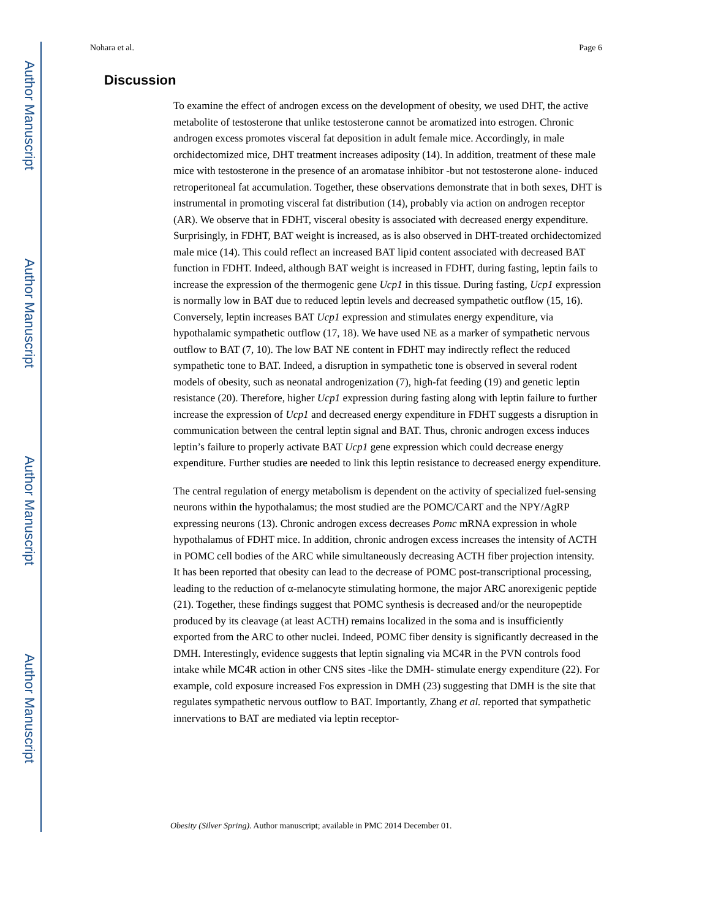Author Manuscript
Author Manuscript
Author Manuscript
Author Manuscript
Nohara et al. Page 6
Discussion
To examine the effect of androgen excess on the development of obesity, we used DHT, the active metabolite of testosterone that unlike testosterone cannot be aromatized into estrogen. Chronic androgen excess promotes visceral fat deposition in adult female mice. Accordingly, in male orchidectomized mice, DHT treatment increases adiposity (14). In addition, treatment of these male mice with testosterone in the presence of an aromatase inhibitor -but not testosterone alone- induced retroperitoneal fat accumulation. Together, these observations demonstrate that in both sexes, DHT is instrumental in promoting visceral fat distribution (14), probably via action on androgen receptor (AR). We observe that in FDHT, visceral obesity is associated with decreased energy expenditure. Surprisingly, in FDHT, BAT weight is increased, as is also observed in DHT-treated orchidectomized male mice (14). This could reflect an increased BAT lipid content associated with decreased BAT function in FDHT. Indeed, although BAT weight is increased in FDHT, during fasting, leptin fails to increase the expression of the thermogenic gene Ucp1 in this tissue. During fasting, Ucp1 expression is normally low in BAT due to reduced leptin levels and decreased sympathetic outflow (15, 16). Conversely, leptin increases BAT Ucp1 expression and stimulates energy expenditure, via hypothalamic sympathetic outflow (17, 18). We have used NE as a marker of sympathetic nervous outflow to BAT (7, 10). The low BAT NE content in FDHT may indirectly reflect the reduced sympathetic tone to BAT. Indeed, a disruption in sympathetic tone is observed in several rodent models of obesity, such as neonatal androgenization (7), high-fat feeding (19) and genetic leptin resistance (20). Therefore, higher Ucp1 expression during fasting along with leptin failure to further increase the expression of Ucp1 and decreased energy expenditure in FDHT suggests a disruption in communication between the central leptin signal and BAT. Thus, chronic androgen excess induces leptin’s failure to properly activate BAT Ucp1 gene expression which could decrease energy expenditure. Further studies are needed to link this leptin resistance to decreased energy expenditure.
The central regulation of energy metabolism is dependent on the activity of specialized fuel-sensing neurons within the hypothalamus; the most studied are the POMC/CART and the NPY/AgRP expressing neurons (13). Chronic androgen excess decreases Pomc mRNA expression in whole hypothalamus of FDHT mice. In addition, chronic androgen excess increases the intensity of ACTH in POMC cell bodies of the ARC while simultaneously decreasing ACTH fiber projection intensity. It has been reported that obesity can lead to the decrease of POMC post-transcriptional processing, leading to the reduction of α-melanocyte stimulating hormone, the major ARC anorexigenic peptide (21). Together, these findings suggest that POMC synthesis is decreased and/or the neuropeptide produced by its cleavage (at least ACTH) remains localized in the soma and is insufficiently exported from the ARC to other nuclei. Indeed, POMC fiber density is significantly decreased in the DMH. Interestingly, evidence suggests that leptin signaling via MC4R in the PVN controls food intake while MC4R action in other CNS sites -like the DMH- stimulate energy expenditure (22). For example, cold exposure increased Fos expression in DMH (23) suggesting that DMH is the site that regulates sympathetic nervous outflow to BAT. Importantly, Zhang et al. reported that sympathetic innervations to BAT are mediated via leptin receptor-
Obesity (Silver Spring). Author manuscript; available in PMC 2014 December 01.